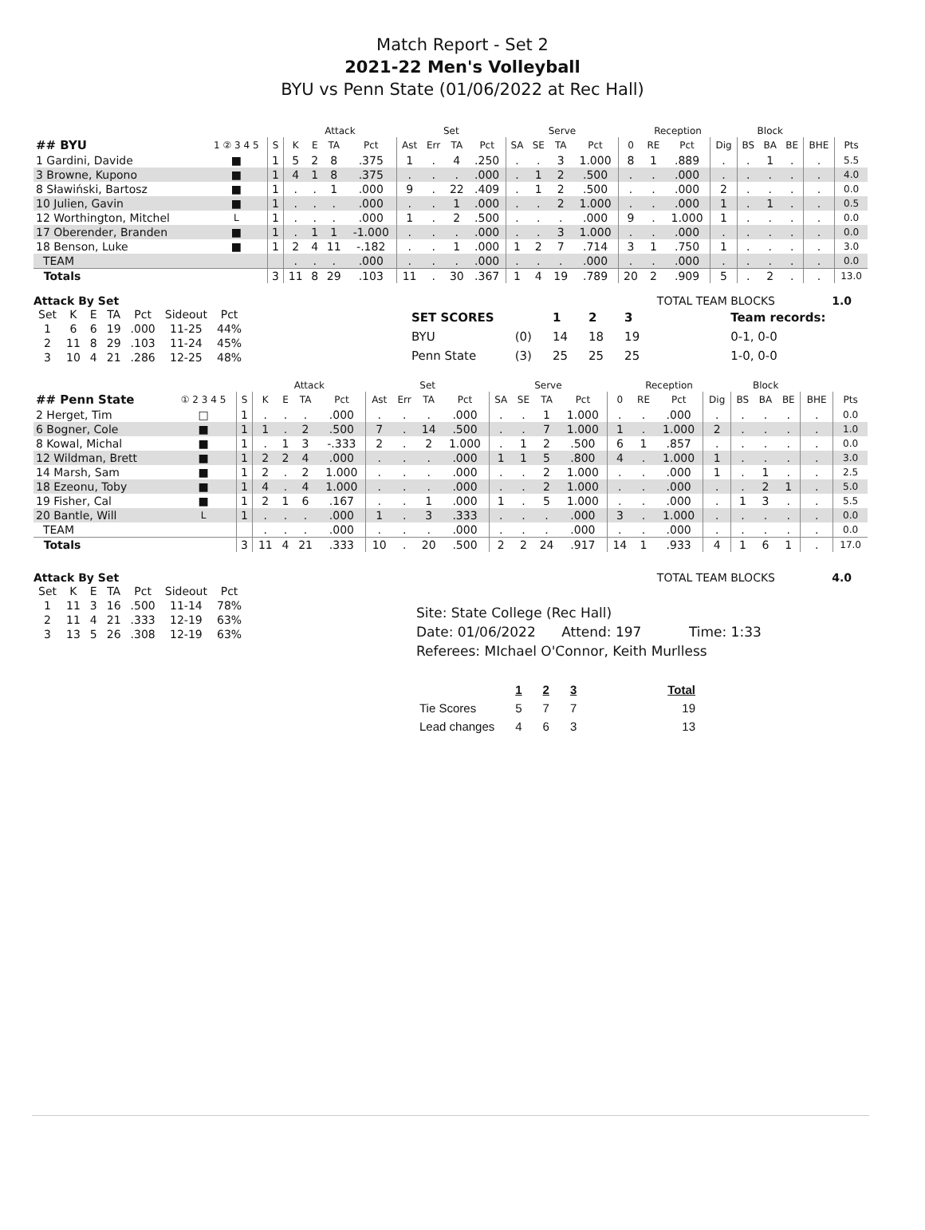Match Report - Set 2
2021-22 Men's Volleyball
BYU vs Penn State (01/06/2022 at Rec Hall)
| | | | Attack | | | | Set | | | | Serve | | | | Reception | | | | Block | | | | |
| --- | --- | --- | --- | --- | --- | --- | --- | --- | --- | --- | --- | --- | --- | --- | --- | --- | --- | --- | --- | --- | --- | --- | --- |
| ## BYU | 1 ② 3 4 5 | S | K | E | TA | Pct | Ast | Err | TA | Pct | SA | SE | TA | Pct | 0 | RE | Pct | Dig | BS | BA | BE | BHE | Pts |
| 1 Gardini, Davide | ■ | 1 | 5 | 2 | 8 | .375 | 1 | . | 4 | .250 | . | . | 3 | 1.000 | 8 | 1 | .889 | . | . | 1 | . | . | 5.5 |
| 3 Browne, Kupono | ■ | 1 | 4 | 1 | 8 | .375 | . | . | . | .000 | . | 1 | 2 | .500 | . | . | .000 | . | . | . | . | . | 4.0 |
| 8 Sławiński, Bartosz | ■ | 1 | . | . | 1 | .000 | 9 | . | 22 | .409 | . | 1 | 2 | .500 | . | . | .000 | 2 | . | . | . | . | 0.0 |
| 10 Julien, Gavin | ■ | 1 | . | . | . | .000 | . | . | 1 | .000 | . | . | 2 | 1.000 | . | . | .000 | 1 | . | 1 | . | . | 0.5 |
| 12 Worthington, Mitchel | L | 1 | . | . | . | .000 | 1 | . | 2 | .500 | . | . | . | .000 | 9 | . | 1.000 | 1 | . | . | . | . | 0.0 |
| 17 Oberender, Branden | ■ | 1 | . | 1 | 1 | -1.000 | . | . | . | .000 | . | . | 3 | 1.000 | . | . | .000 | . | . | . | . | . | 0.0 |
| 18 Benson, Luke | ■ | 1 | 2 | 4 | 11 | -.182 | . | . | 1 | .000 | 1 | 2 | 7 | .714 | 3 | 1 | .750 | 1 | . | . | . | . | 3.0 |
| TEAM | | | . | . | . | .000 | . | . | . | .000 | . | . | . | .000 | . | . | .000 | . | . | . | . | . | 0.0 |
| Totals | | 3 | 11 | 8 | 29 | .103 | 11 | . | 30 | .367 | 1 | 4 | 19 | .789 | 20 | 2 | .909 | 5 | . | 2 | . | . | 13.0 |
Attack By Set
| Set | K | E | TA | Pct | Sideout | Pct |
| --- | --- | --- | --- | --- | --- | --- |
| 1 | 6 | 6 | 19 | .000 | 11-25 | 44% |
| 2 | 11 | 8 | 29 | .103 | 11-24 | 45% |
| 3 | 10 | 4 | 21 | .286 | 12-25 | 48% |
TOTAL TEAM BLOCKS 1.0
| SET SCORES | | 1 | 2 | 3 | Team records: |
| BYU | (0) | 14 | 18 | 19 | 0-1, 0-0 |
| Penn State | (3) | 25 | 25 | 25 | 1-0, 0-0 |
| | | | Attack | | | | Set | | | | Serve | | | | Reception | | | | Block | | | | |
| --- | --- | --- | --- | --- | --- | --- | --- | --- | --- | --- | --- | --- | --- | --- | --- | --- | --- | --- | --- | --- | --- | --- | --- |
| ## Penn State | ① 2 3 4 5 | S | K | E | TA | Pct | Ast | Err | TA | Pct | SA | SE | TA | Pct | 0 | RE | Pct | Dig | BS | BA | BE | BHE | Pts |
| 2 Herget, Tim | □ | 1 | . | . | . | .000 | . | . | . | .000 | . | . | 1 | 1.000 | . | . | .000 | . | . | . | . | . | 0.0 |
| 6 Bogner, Cole | ■ | 1 | 1 | . | 2 | .500 | 7 | . | 14 | .500 | . | . | 7 | 1.000 | 1 | . | 1.000 | 2 | . | . | . | . | 1.0 |
| 8 Kowal, Michal | ■ | 1 | . | 1 | 3 | -.333 | 2 | . | 2 | 1.000 | . | 1 | 2 | .500 | 6 | 1 | .857 | . | . | . | . | . | 0.0 |
| 12 Wildman, Brett | ■ | 1 | 2 | 2 | 4 | .000 | . | . | . | .000 | 1 | 1 | 5 | .800 | 4 | . | 1.000 | 1 | . | . | . | . | 3.0 |
| 14 Marsh, Sam | ■ | 1 | 2 | . | 2 | 1.000 | . | . | . | .000 | . | . | 2 | 1.000 | . | . | .000 | 1 | . | 1 | . | . | 2.5 |
| 18 Ezeonu, Toby | ■ | 1 | 4 | . | 4 | 1.000 | . | . | . | .000 | . | . | 2 | 1.000 | . | . | .000 | . | . | 2 | 1 | . | 5.0 |
| 19 Fisher, Cal | ■ | 1 | 2 | 1 | 6 | .167 | . | . | 1 | .000 | 1 | . | 5 | 1.000 | . | . | .000 | . | 1 | 3 | . | . | 5.5 |
| 20 Bantle, Will | L | 1 | . | . | . | .000 | 1 | . | 3 | .333 | . | . | . | .000 | 3 | . | 1.000 | . | . | . | . | . | 0.0 |
| TEAM | | | . | . | . | .000 | . | . | . | .000 | . | . | . | .000 | . | . | .000 | . | . | . | . | . | 0.0 |
| Totals | | 3 | 11 | 4 | 21 | .333 | 10 | . | 20 | .500 | 2 | 2 | 24 | .917 | 14 | 1 | .933 | 4 | 1 | 6 | 1 | . | 17.0 |
Attack By Set
| Set | K | E | TA | Pct | Sideout | Pct |
| --- | --- | --- | --- | --- | --- | --- |
| 1 | 11 | 3 | 16 | .500 | 11-14 | 78% |
| 2 | 11 | 4 | 21 | .333 | 12-19 | 63% |
| 3 | 13 | 5 | 26 | .308 | 12-19 | 63% |
TOTAL TEAM BLOCKS 4.0
Site: State College (Rec Hall)
Date: 01/06/2022 Attend: 197 Time: 1:33
Referees: MIchael O'Connor, Keith Murlless
| | 1 | 2 | 3 | Total |
| Tie Scores | 5 | 7 | 7 | 19 |
| Lead changes | 4 | 6 | 3 | 13 |